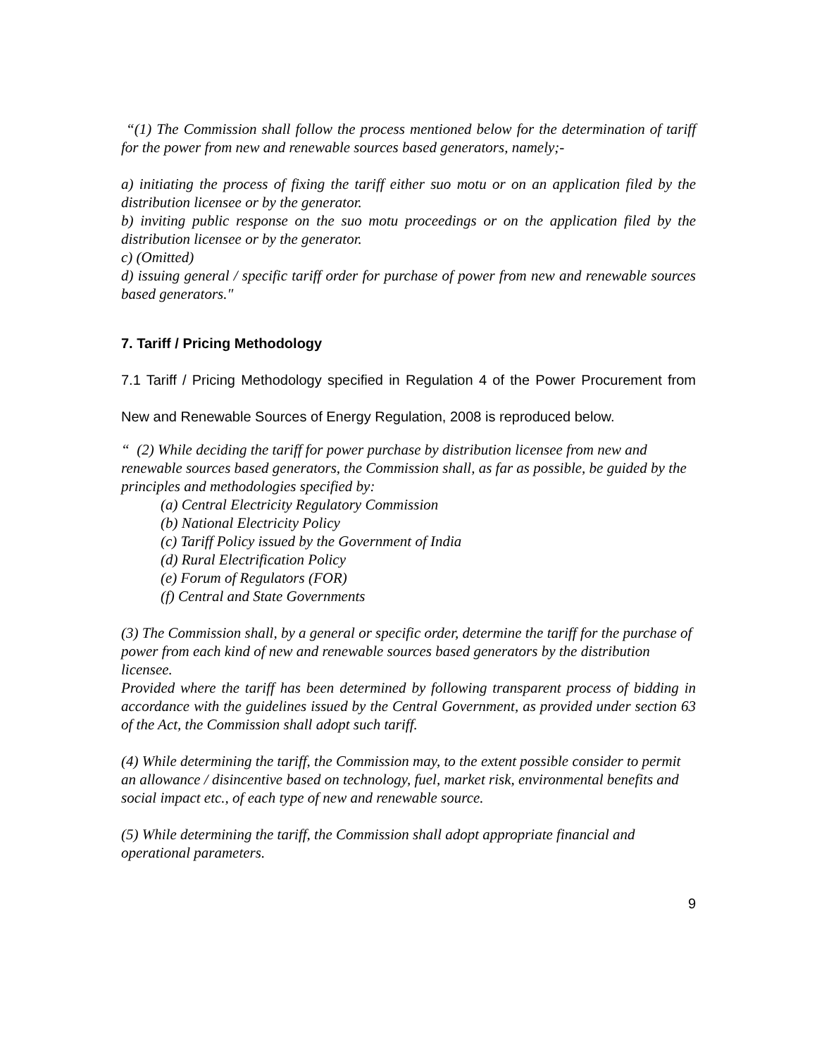“(1) The Commission shall follow the process mentioned below for the determination of tariff for the power from new and renewable sources based generators, namely;-
a) initiating the process of fixing the tariff either suo motu or on an application filed by the distribution licensee or by the generator.
b) inviting public response on the suo motu proceedings or on the application filed by the distribution licensee or by the generator.
c) (Omitted)
d) issuing general / specific tariff order for purchase of power from new and renewable sources based generators.″
7. Tariff / Pricing Methodology
7.1 Tariff / Pricing Methodology specified in Regulation 4 of the Power Procurement from New and Renewable Sources of Energy Regulation, 2008 is reproduced below.
“ (2) While deciding the tariff for power purchase by distribution licensee from new and renewable sources based generators, the Commission shall, as far as possible, be guided by the principles and methodologies specified by:
(a) Central Electricity Regulatory Commission
(b) National Electricity Policy
(c) Tariff Policy issued by the Government of India
(d) Rural Electrification Policy
(e) Forum of Regulators (FOR)
(f) Central and State Governments
(3) The Commission shall, by a general or specific order, determine the tariff for the purchase of power from each kind of new and renewable sources based generators by the distribution licensee.
Provided where the tariff has been determined by following transparent process of bidding in accordance with the guidelines issued by the Central Government, as provided under section 63 of the Act, the Commission shall adopt such tariff.
(4) While determining the tariff, the Commission may, to the extent possible consider to permit an allowance / disincentive based on technology, fuel, market risk, environmental benefits and social impact etc., of each type of new and renewable source.
(5) While determining the tariff, the Commission shall adopt appropriate financial and operational parameters.
9